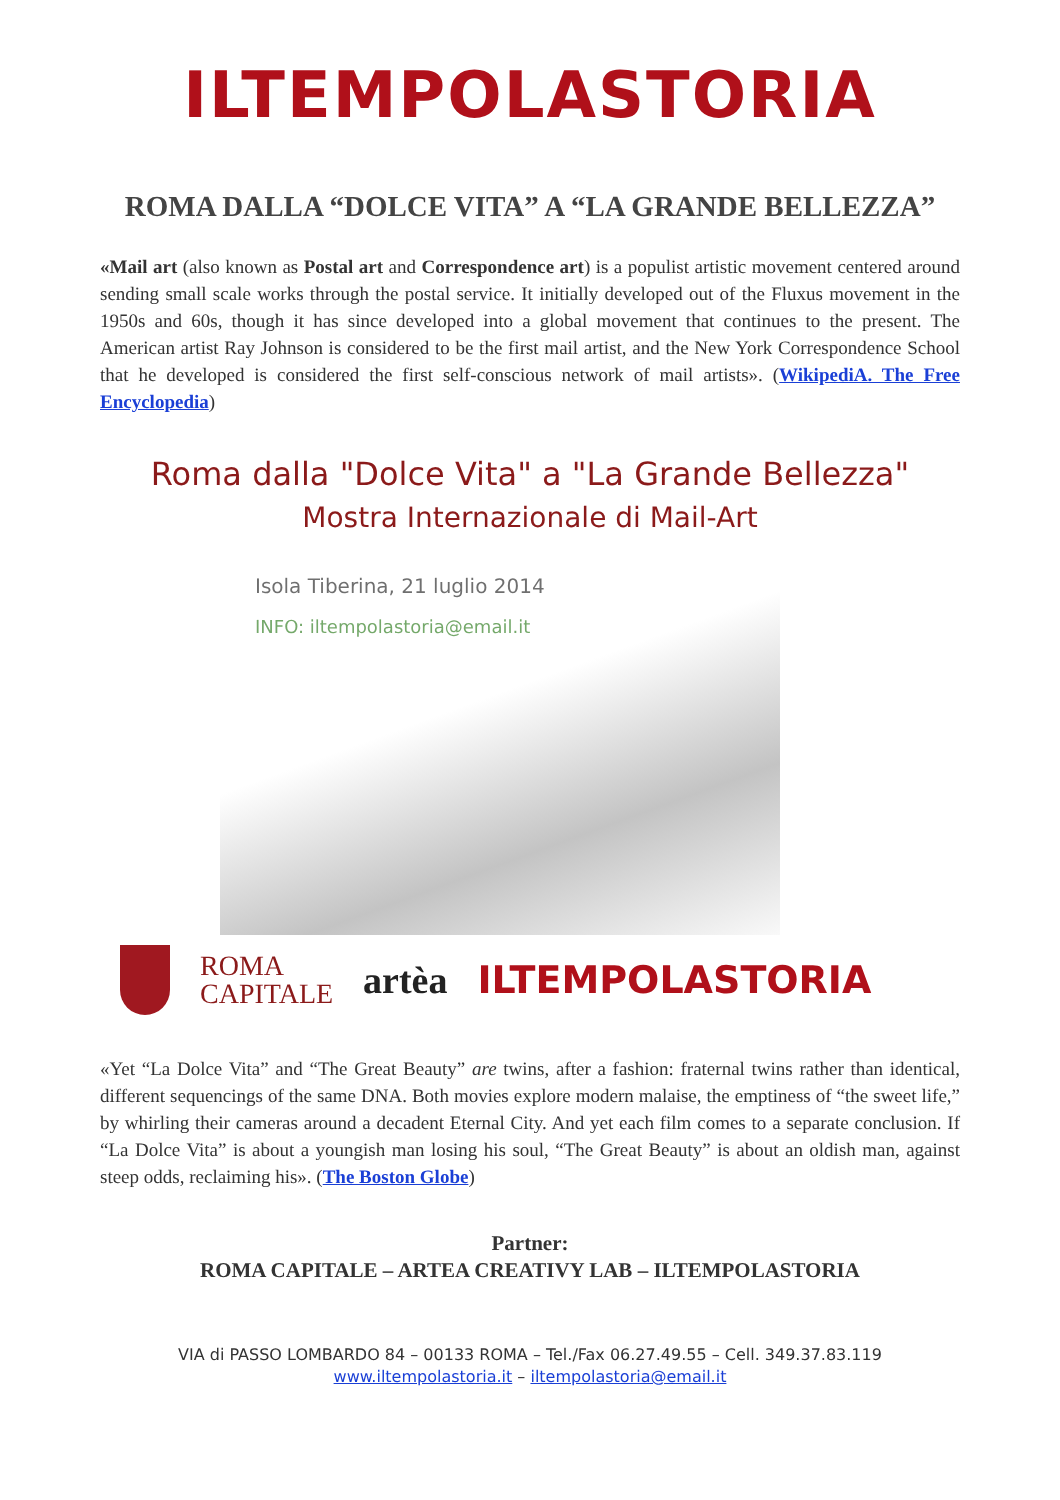ILTEMPOLASTORIA
ROMA DALLA “DOLCE VITA” A “LA GRANDE BELLEZZA”
«Mail art (also known as Postal art and Correspondence art) is a populist artistic movement centered around sending small scale works through the postal service. It initially developed out of the Fluxus movement in the 1950s and 60s, though it has since developed into a global movement that continues to the present. The American artist Ray Johnson is considered to be the first mail artist, and the New York Correspondence School that he developed is considered the first self-conscious network of mail artists». (WikipediA. The Free Encyclopedia)
Roma dalla "Dolce Vita" a "La Grande Bellezza"
Mostra Internazionale di Mail-Art
Isola Tiberina, 21 luglio 2014
INFO: iltempolastoria@email.it
ROMA
CAPITALE
artèa ILTEMPOLASTORIA
«Yet “La Dolce Vita” and “The Great Beauty” are twins, after a fashion: fraternal twins rather than identical, different sequencings of the same DNA. Both movies explore modern malaise, the emptiness of “the sweet life,” by whirling their cameras around a decadent Eternal City. And yet each film comes to a separate conclusion. If “La Dolce Vita” is about a youngish man losing his soul, “The Great Beauty” is about an oldish man, against steep odds, reclaiming his». (The Boston Globe)
Partner:
ROMA CAPITALE – ARTEA CREATIVY LAB – ILTEMPOLASTORIA
VIA di PASSO LOMBARDO 84 – 00133 ROMA – Tel./Fax 06.27.49.55 – Cell. 349.37.83.119
www.iltempolastoria.it – iltempolastoria@email.it